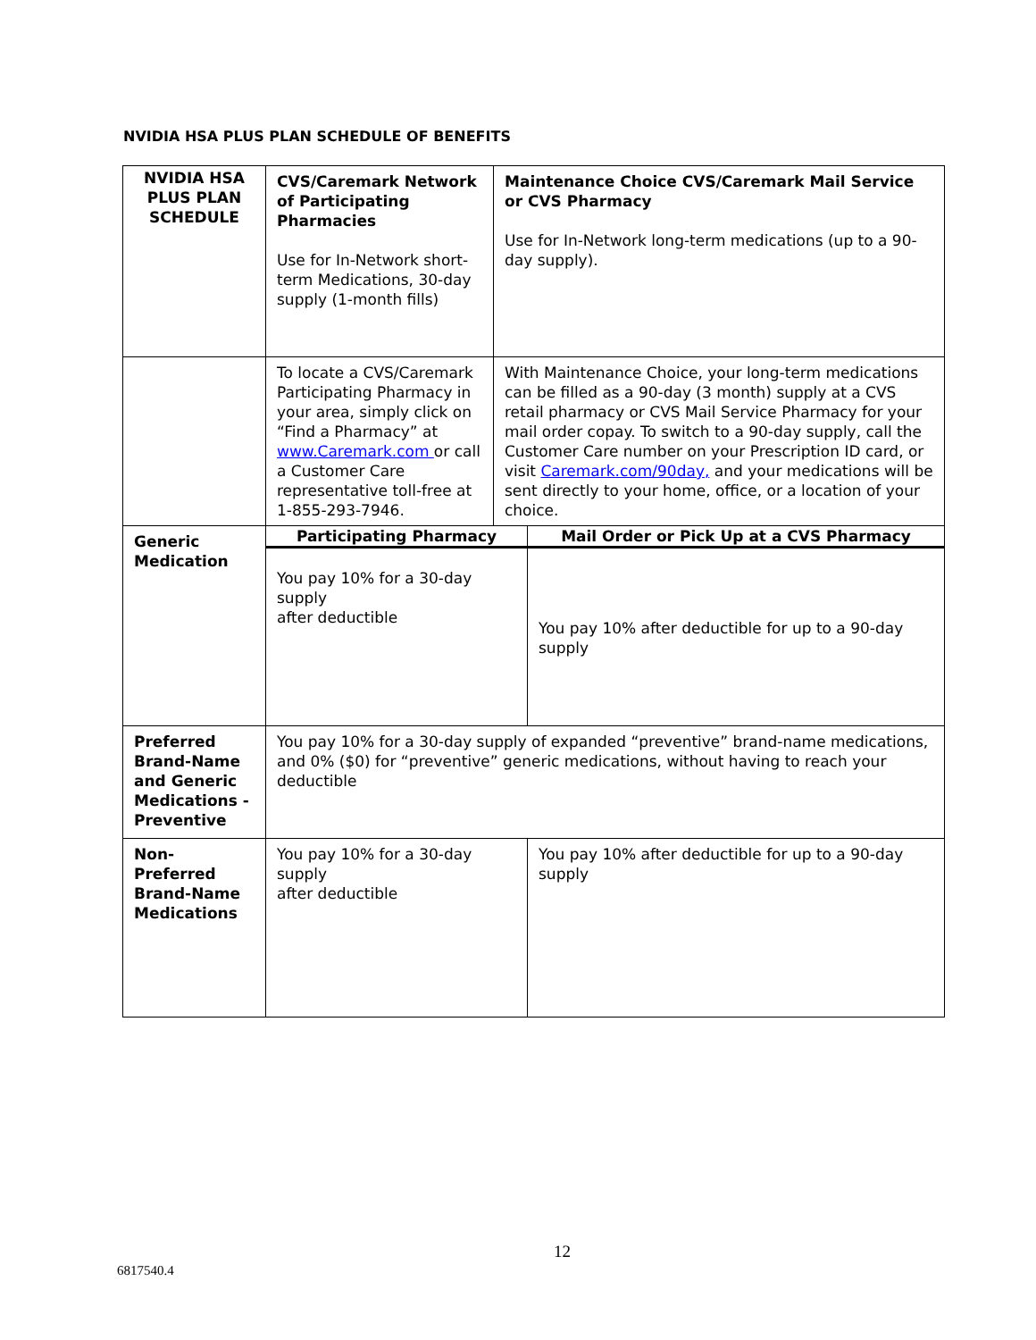NVIDIA HSA PLUS PLAN SCHEDULE OF BENEFITS
| NVIDIA HSA PLUS PLAN SCHEDULE | CVS/Caremark Network of Participating Pharmacies Use for In-Network short-term Medications, 30-day supply (1-month fills) | Maintenance Choice CVS/Caremark Mail Service or CVS Pharmacy Use for In-Network long-term medications (up to a 90-day supply). | |
| | To locate a CVS/Caremark Participating Pharmacy in your area, simply click on “Find a Pharmacy” at www.Caremark.com or call a Customer Care representative toll-free at 1-855-293-7946. | With Maintenance Choice, your long-term medications can be filled as a 90-day (3 month) supply at a CVS retail pharmacy or CVS Mail Service Pharmacy for your mail order copay. To switch to a 90-day supply, call the Customer Care number on your Prescription ID card, or visit Caremark.com/90day, and your medications will be sent directly to your home, office, or a location of your choice. | |
| Generic Medication | Participating Pharmacy | | Mail Order or Pick Up at a CVS Pharmacy |
| | You pay 10% for a 30-day supply after deductible | | You pay 10% after deductible for up to a 90-day supply |
| Preferred Brand-Name and Generic Medications - Preventive | You pay 10% for a 30-day supply of expanded “preventive” brand-name medications, and 0% ($0) for “preventive” generic medications, without having to reach your deductible | | |
| Non-Preferred Brand-Name Medications | You pay 10% for a 30-day supply after deductible | | You pay 10% after deductible for up to a 90-day supply |
12
6817540.4